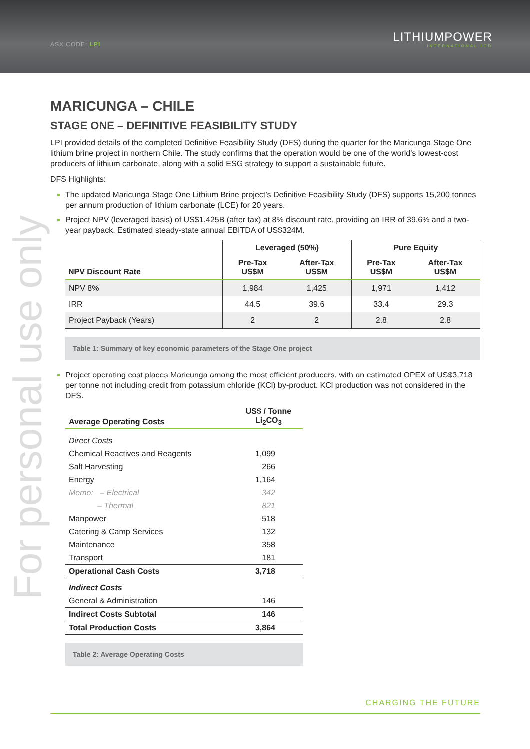ASX CODE: LPI
LITHIUMPOWER
INTERNATIONAL LTD
For personal use only
MARICUNGA – CHILE
STAGE ONE – DEFINITIVE FEASIBILITY STUDY
LPI provided details of the completed Definitive Feasibility Study (DFS) during the quarter for the Maricunga Stage One lithium brine project in northern Chile. The study confirms that the operation would be one of the world’s lowest-cost producers of lithium carbonate, along with a solid ESG strategy to support a sustainable future.
DFS Highlights:
The updated Maricunga Stage One Lithium Brine project’s Definitive Feasibility Study (DFS) supports 15,200 tonnes per annum production of lithium carbonate (LCE) for 20 years.
Project NPV (leveraged basis) of US$1.425B (after tax) at 8% discount rate, providing an IRR of 39.6% and a two-year payback. Estimated steady-state annual EBITDA of US$324M.
| NPV Discount Rate | Leveraged (50%) | | Pure Equity | |
| --- | --- | --- | --- | --- |
| | Pre-Tax US$M | After-Tax US$M | Pre-Tax US$M | After-Tax US$M |
| NPV 8% | 1,984 | 1,425 | 1,971 | 1,412 |
| IRR | 44.5 | 39.6 | 33.4 | 29.3 |
| Project Payback (Years) | 2 | 2 | 2.8 | 2.8 |
Table 1: Summary of key economic parameters of the Stage One project
Project operating cost places Maricunga among the most efficient producers, with an estimated OPEX of US$3,718 per tonne not including credit from potassium chloride (KCl) by-product. KCl production was not considered in the DFS.
| Average Operating Costs | US$ / Tonne Li<sub>2</sub>CO<sub>3</sub> |
| Direct Costs | |
| Chemical Reactives and Reagents | 1,099 |
| Salt Harvesting | 266 |
| Energy | 1,164 |
| Memo: – Electrical | 342 |
| – Thermal | 821 |
| Manpower | 518 |
| Catering & Camp Services | 132 |
| Maintenance | 358 |
| Transport | 181 |
| Operational Cash Costs | 3,718 |
| Indirect Costs | |
| General & Administration | 146 |
| Indirect Costs Subtotal | 146 |
| Total Production Costs | 3,864 |
Table 2: Average Operating Costs
CHARGING THE FUTURE